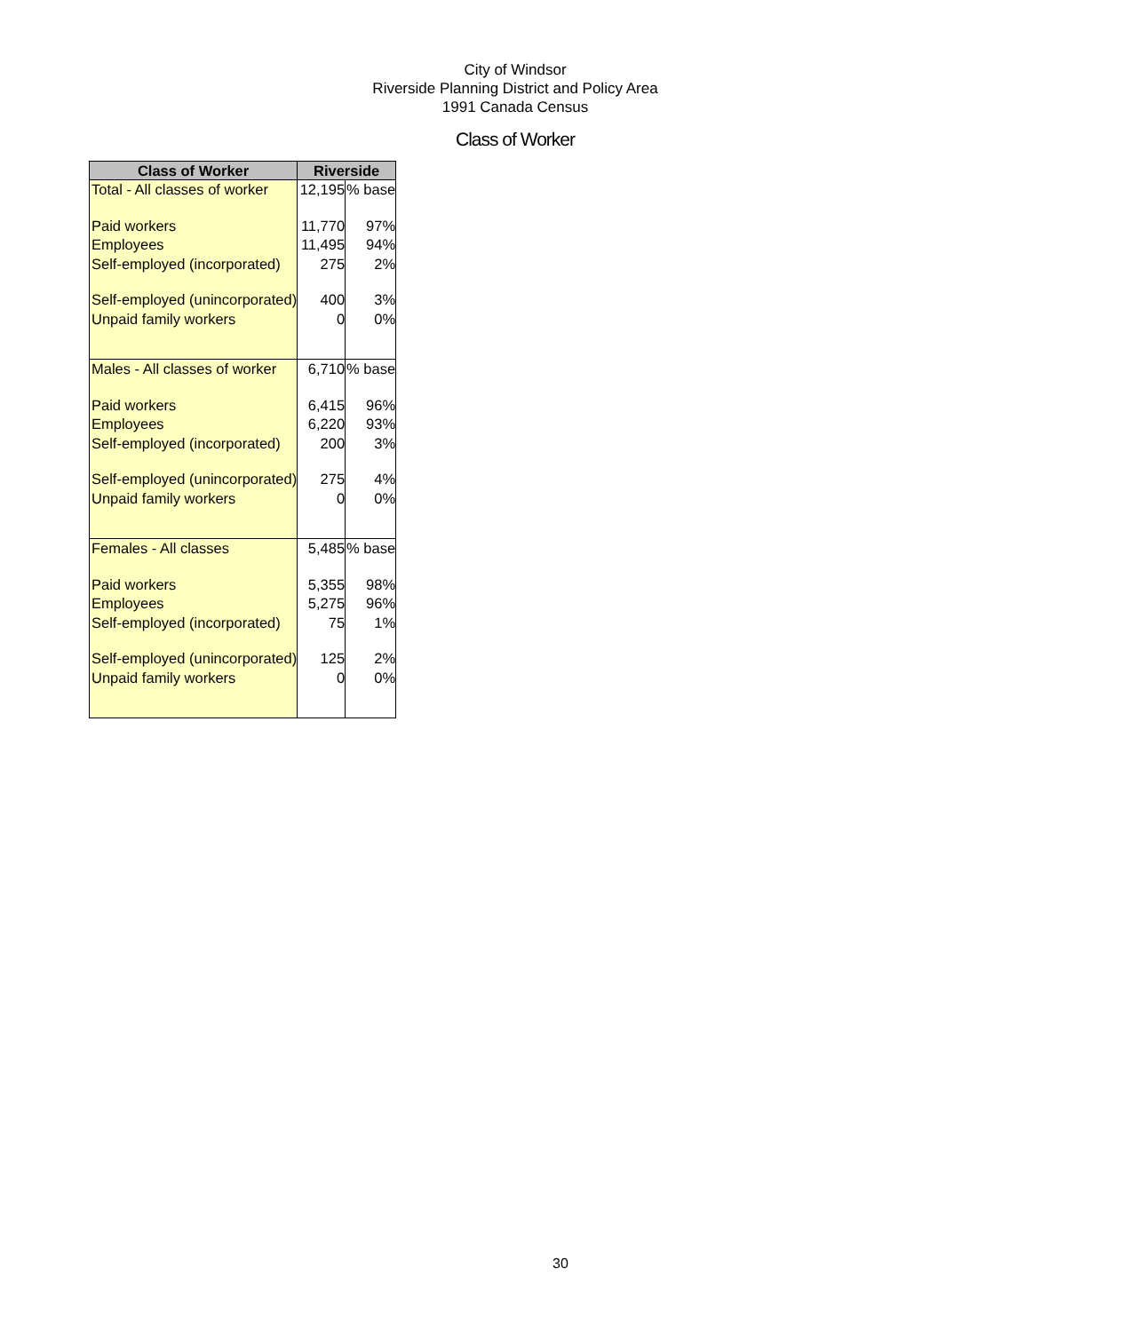City of Windsor
Riverside Planning District and Policy Area
1991 Canada Census
Class of Worker
| Class of Worker | Riverside | |
| --- | --- | --- |
| Total - All classes of worker | 12,195 | % base |
| Paid workers | 11,770 | 97% |
| Employees | 11,495 | 94% |
| Self-employed (incorporated) | 275 | 2% |
| Self-employed (unincorporated) | 400 | 3% |
| Unpaid family workers | 0 | 0% |
| Males - All classes of worker | 6,710 | % base |
| Paid workers | 6,415 | 96% |
| Employees | 6,220 | 93% |
| Self-employed (incorporated) | 200 | 3% |
| Self-employed (unincorporated) | 275 | 4% |
| Unpaid family workers | 0 | 0% |
| Females - All classes | 5,485 | % base |
| Paid workers | 5,355 | 98% |
| Employees | 5,275 | 96% |
| Self-employed (incorporated) | 75 | 1% |
| Self-employed (unincorporated) | 125 | 2% |
| Unpaid family workers | 0 | 0% |
30